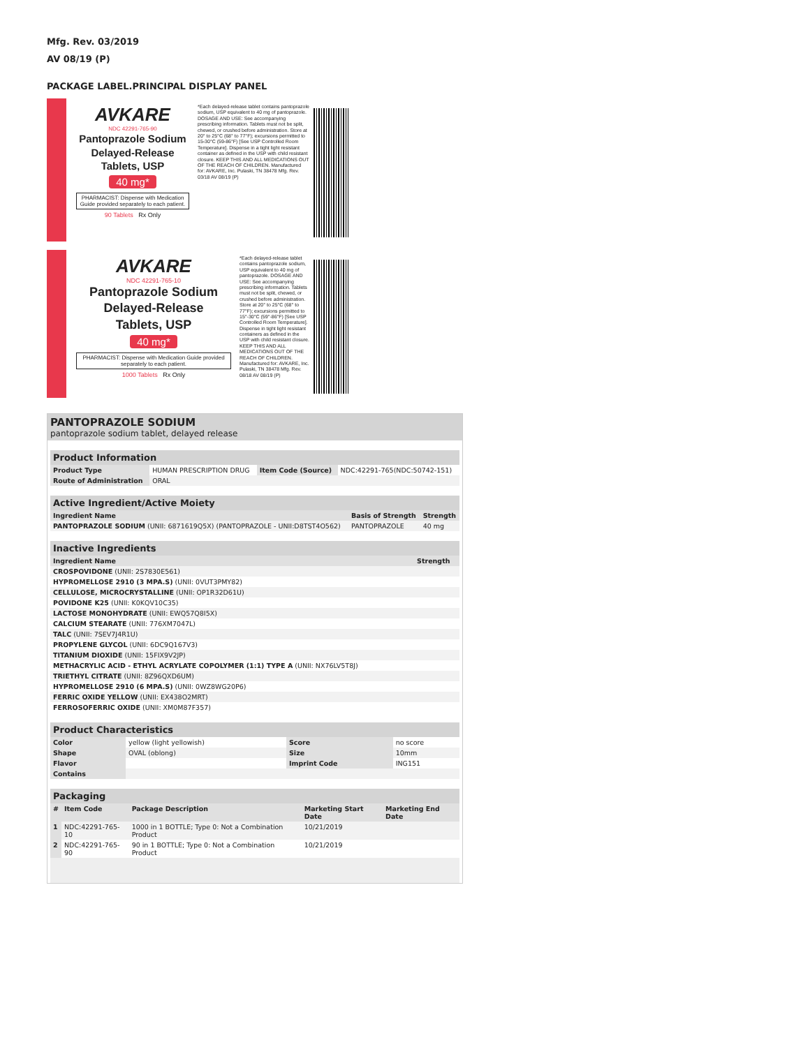Mfg. Rev. 03/2019
AV 08/19 (P)
PACKAGE LABEL.PRINCIPAL DISPLAY PANEL
AVKARE
NDC 42291-765-90
Pantoprazole Sodium
Delayed-Release
Tablets, USP
40 mg*
PHARMACIST: Dispense with Medication Guide provided separately to each patient.
90 Tablets Rx Only
*Each delayed-release tablet contains pantoprazole sodium, USP equivalent to 40 mg of pantoprazole. DOSAGE AND USE: See accompanying prescribing information. Tablets must not be split, chewed, or crushed before administration. Store at 20° to 25°C (68° to 77°F); excursions permitted to 15-30°C (59-86°F) [See USP Controlled Room Temperature]. Dispense in a tight light resistant container as defined in the USP with child resistant closure. KEEP THIS AND ALL MEDICATIONS OUT OF THE REACH OF CHILDREN. Manufactured for: AVKARE, Inc. Pulaski, TN 38478 Mfg. Rev. 03/18 AV 08/19 (P)
AVKARE
NDC 42291-765-10
Pantoprazole Sodium
Delayed-Release
Tablets, USP
40 mg*
PHARMACIST: Dispense with Medication Guide provided separately to each patient.
1000 Tablets Rx Only
*Each delayed-release tablet contains pantoprazole sodium, USP equivalent to 40 mg of pantoprazole. DOSAGE AND USE: See accompanying prescribing information. Tablets must not be split, chewed, or crushed before administration. Store at 20° to 25°C (68° to 77°F); excursions permitted to 15°-30°C (59°-86°F) [See USP Controlled Room Temperature]. Dispense in tight light resistant containers as defined in the USP with child resistant closure. KEEP THIS AND ALL MEDICATIONS OUT OF THE REACH OF CHILDREN. Manufactured for: AVKARE, Inc. Pulaski, TN 38478 Mfg. Rev. 08/18 AV 08/19 (P)
PANTOPRAZOLE SODIUM
pantoprazole sodium tablet, delayed release
Product Information
| Product Type | HUMAN PRESCRIPTION DRUG | Item Code (Source) | NDC:42291-765(NDC:50742-151) |
| Route of Administration | ORAL | | |
Active Ingredient/Active Moiety
| Ingredient Name | Basis of Strength | Strength |
| --- | --- | --- |
| PANTOPRAZOLE SODIUM (UNII: 6871619Q5X) (PANTOPRAZOLE - UNII:D8TST4O562) | PANTOPRAZOLE | 40 mg |
Inactive Ingredients
| Ingredient Name | Strength |
| --- | --- |
| CROSPOVIDONE (UNII: 2S7830E561) | |
| HYPROMELLOSE 2910 (3 MPA.S) (UNII: 0VUT3PMY82) | |
| CELLULOSE, MICROCRYSTALLINE (UNII: OP1R32D61U) | |
| POVIDONE K25 (UNII: K0KQV10C35) | |
| LACTOSE MONOHYDRATE (UNII: EWQ57Q8I5X) | |
| CALCIUM STEARATE (UNII: 776XM7047L) | |
| TALC (UNII: 7SEV7J4R1U) | |
| PROPYLENE GLYCOL (UNII: 6DC9Q167V3) | |
| TITANIUM DIOXIDE (UNII: 15FIX9V2JP) | |
| METHACRYLIC ACID - ETHYL ACRYLATE COPOLYMER (1:1) TYPE A (UNII: NX76LV5T8J) | |
| TRIETHYL CITRATE (UNII: 8Z96QXD6UM) | |
| HYPROMELLOSE 2910 (6 MPA.S) (UNII: 0WZ8WG20P6) | |
| FERRIC OXIDE YELLOW (UNII: EX438O2MRT) | |
| FERROSOFERRIC OXIDE (UNII: XM0M87F357) | |
Product Characteristics
| Color | yellow (light yellowish) | Score | no score |
| Shape | OVAL (oblong) | Size | 10mm |
| Flavor | | Imprint Code | ING151 |
| Contains | | | |
Packaging
| # | Item Code | Package Description | Marketing Start Date | Marketing End Date |
| --- | --- | --- | --- | --- |
| 1 | NDC:42291-765-10 | 1000 in 1 BOTTLE; Type 0: Not a Combination Product | 10/21/2019 | |
| 2 | NDC:42291-765-90 | 90 in 1 BOTTLE; Type 0: Not a Combination Product | 10/21/2019 | |